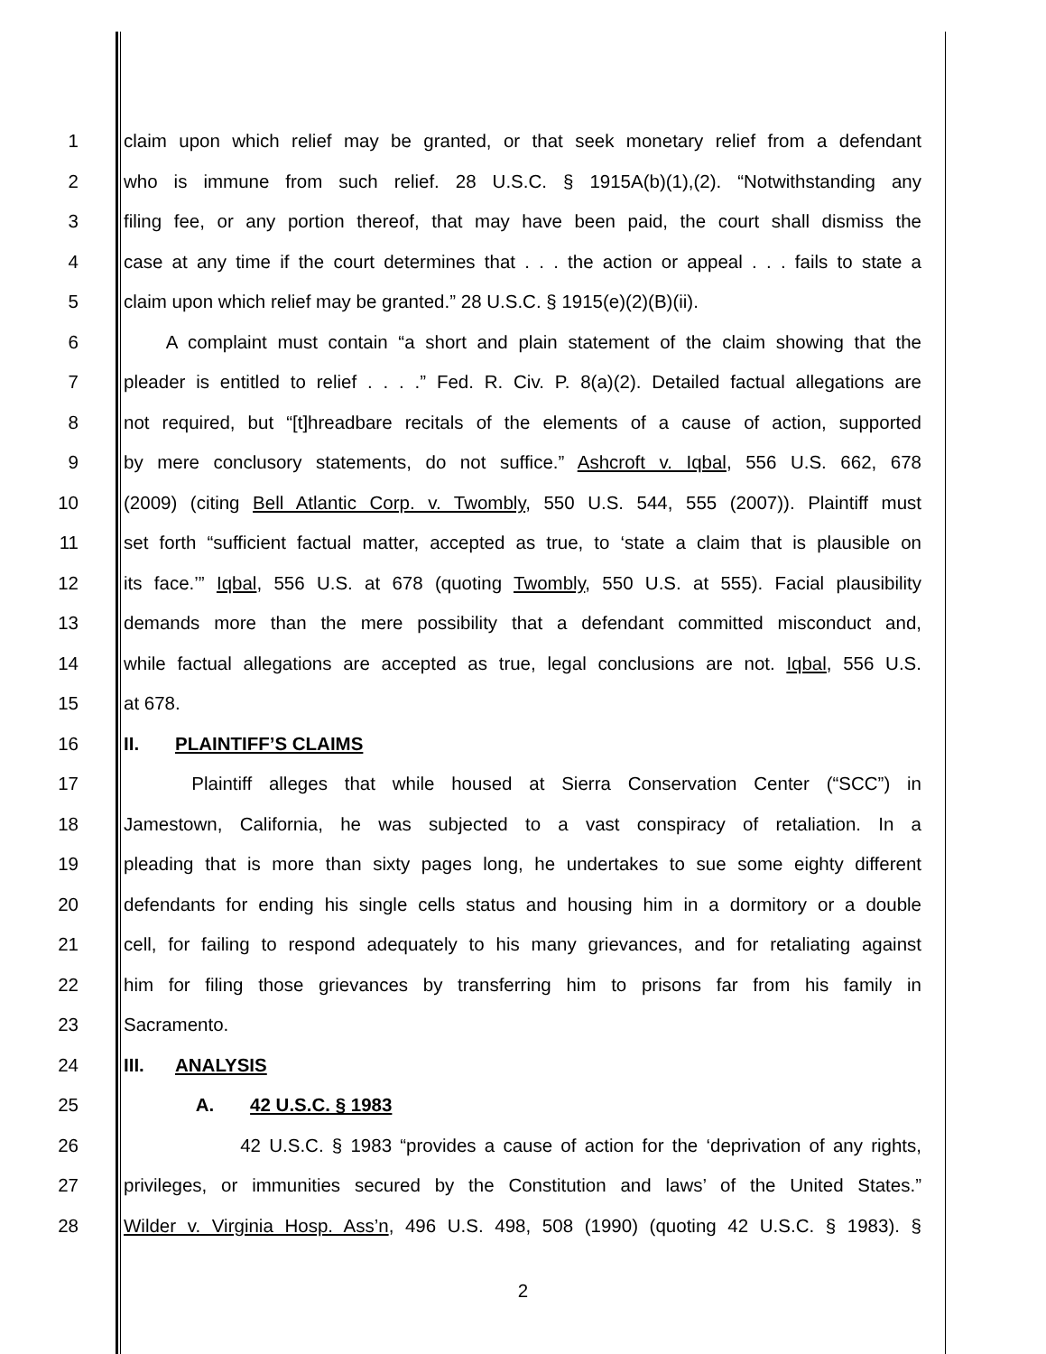1 claim upon which relief may be granted, or that seek monetary relief from a defendant
2 who is immune from such relief. 28 U.S.C. § 1915A(b)(1),(2). “Notwithstanding any
3 filing fee, or any portion thereof, that may have been paid, the court shall dismiss the
4 case at any time if the court determines that . . . the action or appeal . . . fails to state a
5 claim upon which relief may be granted.” 28 U.S.C. § 1915(e)(2)(B)(ii).
6 A complaint must contain “a short and plain statement of the claim showing that the
7 pleader is entitled to relief . . . .” Fed. R. Civ. P. 8(a)(2). Detailed factual allegations are
8 not required, but “[t]hreadbare recitals of the elements of a cause of action, supported
9 by mere conclusory statements, do not suffice.” Ashcroft v. Iqbal, 556 U.S. 662, 678
10 (2009) (citing Bell Atlantic Corp. v. Twombly, 550 U.S. 544, 555 (2007)). Plaintiff must
11 set forth “sufficient factual matter, accepted as true, to ‘state a claim that is plausible on
12 its face.’” Iqbal, 556 U.S. at 678 (quoting Twombly, 550 U.S. at 555). Facial plausibility
13 demands more than the mere possibility that a defendant committed misconduct and,
14 while factual allegations are accepted as true, legal conclusions are not. Iqbal, 556 U.S.
15 at 678.
16 II. PLAINTIFF’S CLAIMS
17 Plaintiff alleges that while housed at Sierra Conservation Center (“SCC”) in
18 Jamestown, California, he was subjected to a vast conspiracy of retaliation. In a
19 pleading that is more than sixty pages long, he undertakes to sue some eighty different
20 defendants for ending his single cells status and housing him in a dormitory or a double
21 cell, for failing to respond adequately to his many grievances, and for retaliating against
22 him for filing those grievances by transferring him to prisons far from his family in
23 Sacramento.
24 III. ANALYSIS
25 A. 42 U.S.C. § 1983
26 42 U.S.C. § 1983 “provides a cause of action for the ‘deprivation of any rights,
27 privileges, or immunities secured by the Constitution and laws’ of the United States.”
28 Wilder v. Virginia Hosp. Ass’n, 496 U.S. 498, 508 (1990) (quoting 42 U.S.C. § 1983). §
2